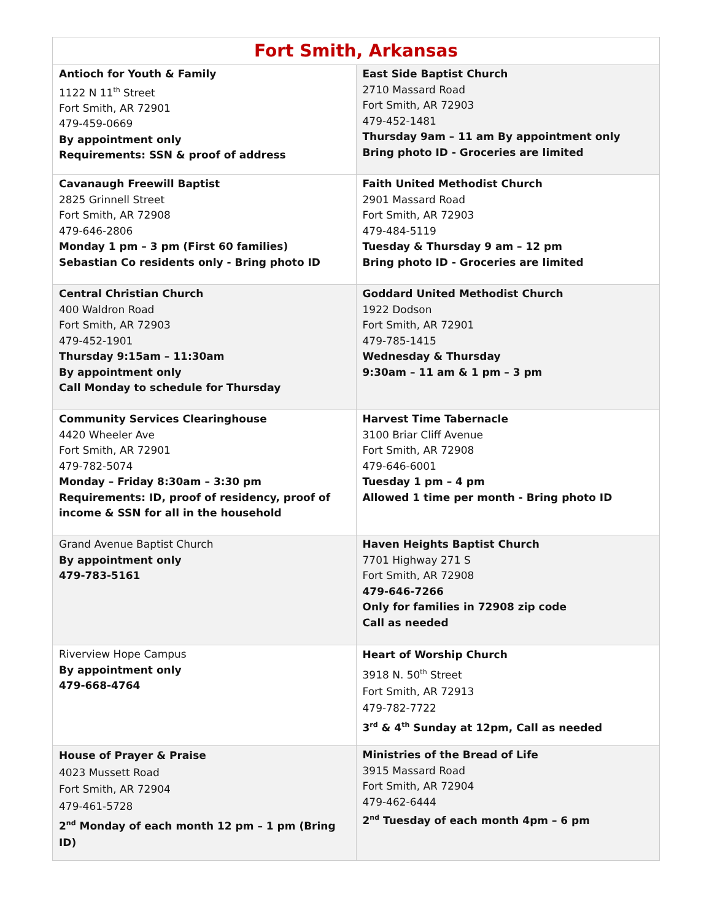| Fort Smith, Arkansas | |
| --- | --- |
| Antioch for Youth & Family 1122 N 11<sup>th</sup> Street Fort Smith, AR 72901 479-459-0669 By appointment only Requirements: SSN & proof of address | East Side Baptist Church 2710 Massard Road Fort Smith, AR 72903 479-452-1481 Thursday 9am – 11 am By appointment only Bring photo ID - Groceries are limited |
| Cavanaugh Freewill Baptist 2825 Grinnell Street Fort Smith, AR 72908 479-646-2806 Monday 1 pm – 3 pm (First 60 families) Sebastian Co residents only - Bring photo ID | Faith United Methodist Church 2901 Massard Road Fort Smith, AR 72903 479-484-5119 Tuesday & Thursday 9 am – 12 pm Bring photo ID - Groceries are limited |
| Central Christian Church 400 Waldron Road Fort Smith, AR 72903 479-452-1901 Thursday 9:15am – 11:30am By appointment only Call Monday to schedule for Thursday | Goddard United Methodist Church 1922 Dodson Fort Smith, AR 72901 479-785-1415 Wednesday & Thursday 9:30am – 11 am & 1 pm – 3 pm |
| Community Services Clearinghouse 4420 Wheeler Ave Fort Smith, AR 72901 479-782-5074 Monday – Friday 8:30am – 3:30 pm Requirements: ID, proof of residency, proof of income & SSN for all in the household | Harvest Time Tabernacle 3100 Briar Cliff Avenue Fort Smith, AR 72908 479-646-6001 Tuesday 1 pm – 4 pm Allowed 1 time per month - Bring photo ID |
| Grand Avenue Baptist Church By appointment only 479-783-5161 | Haven Heights Baptist Church 7701 Highway 271 S Fort Smith, AR 72908 479-646-7266 Only for families in 72908 zip code Call as needed |
| Riverview Hope Campus By appointment only 479-668-4764 | Heart of Worship Church 3918 N. 50<sup>th</sup> Street Fort Smith, AR 72913 479-782-7722 3<sup>rd</sup> & 4<sup>th</sup> Sunday at 12pm, Call as needed |
| House of Prayer & Praise 4023 Mussett Road Fort Smith, AR 72904 479-461-5728 2<sup>nd</sup> Monday of each month 12 pm – 1 pm (Bring ID) | Ministries of the Bread of Life 3915 Massard Road Fort Smith, AR 72904 479-462-6444 2<sup>nd</sup> Tuesday of each month 4pm – 6 pm |